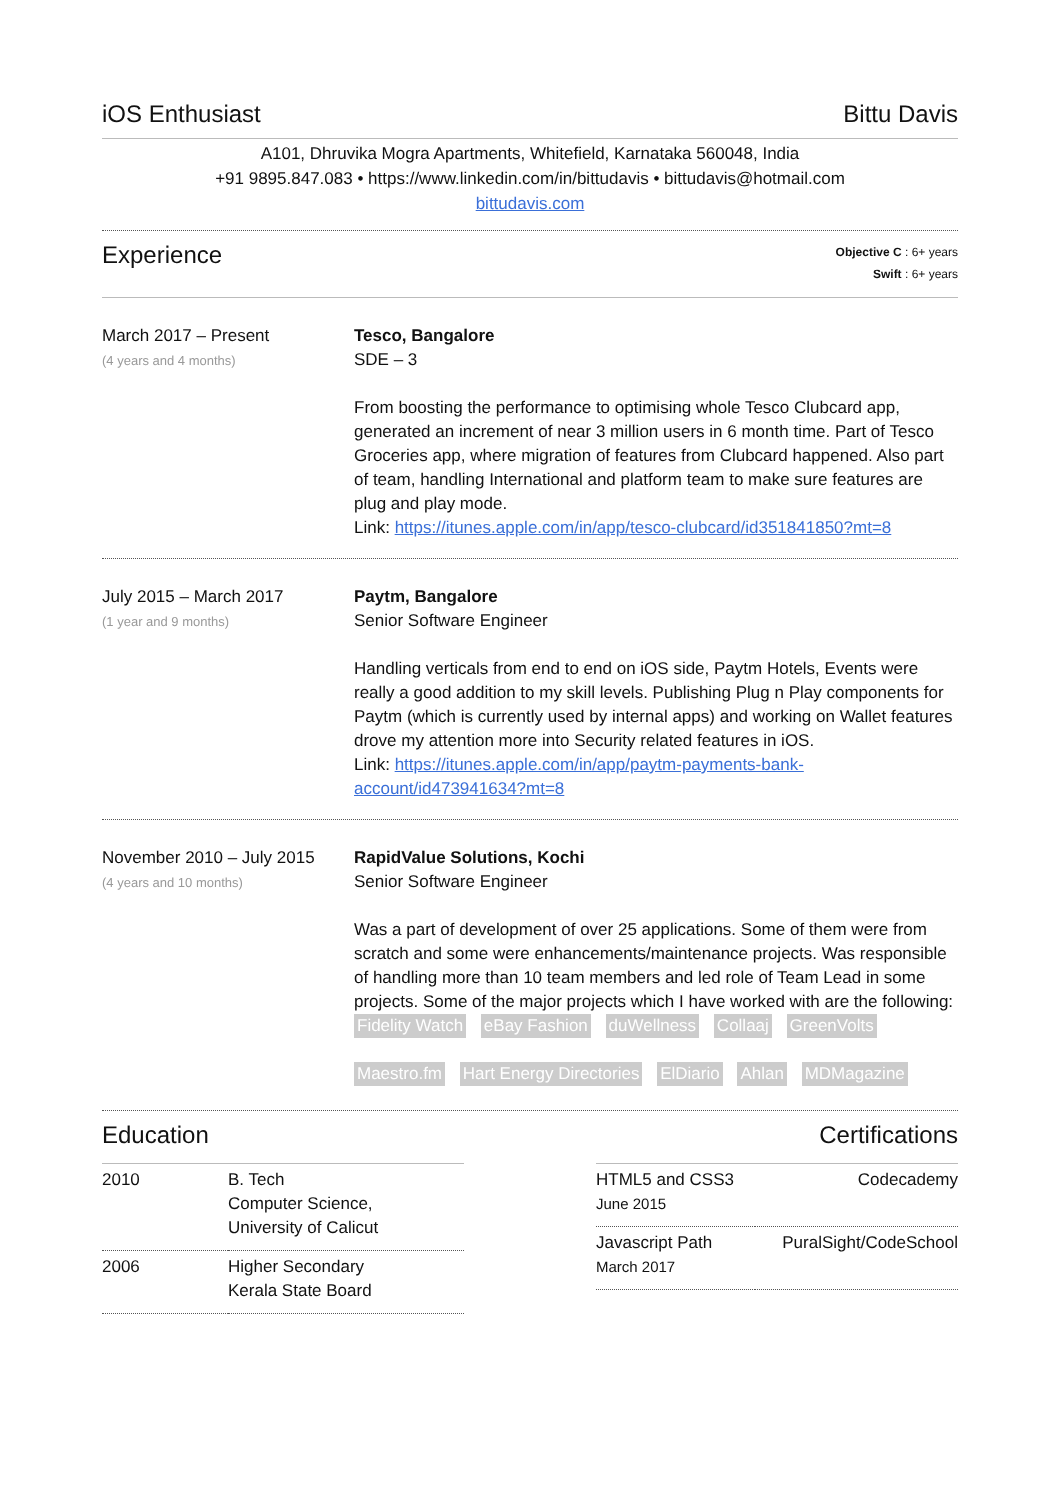iOS Enthusiast Bittu Davis
A101, Dhruvika Mogra Apartments, Whitefield, Karnataka 560048, India
+91 9895.847.083 • https://www.linkedin.com/in/bittudavis • bittudavis@hotmail.com
bittudavis.com
Experience
Objective C : 6+ years
Swift : 6+ years
March 2017 – Present
(4 years and 4 months)
Tesco, Bangalore
SDE – 3
From boosting the performance to optimising whole Tesco Clubcard app, generated an increment of near 3 million users in 6 month time. Part of Tesco Groceries app, where migration of features from Clubcard happened. Also part of team, handling International and platform team to make sure features are plug and play mode.
Link: https://itunes.apple.com/in/app/tesco-clubcard/id351841850?mt=8
July 2015 – March 2017
(1 year and 9 months)
Paytm, Bangalore
Senior Software Engineer
Handling verticals from end to end on iOS side, Paytm Hotels, Events were really a good addition to my skill levels. Publishing Plug n Play components for Paytm (which is currently used by internal apps) and working on Wallet features drove my attention more into Security related features in iOS.
Link: https://itunes.apple.com/in/app/paytm-payments-bank-account/id473941634?mt=8
November 2010 – July 2015
(4 years and 10 months)
RapidValue Solutions, Kochi
Senior Software Engineer
Was a part of development of over 25 applications. Some of them were from scratch and some were enhancements/maintenance projects. Was responsible of handling more than 10 team members and led role of Team Lead in some projects. Some of the major projects which I have worked with are the following:
Fidelity Watch eBay Fashion duWellness Collaaj GreenVolts Maestro.fm Hart Energy Directories ElDiario Ahlan MDMagazine
Education
| 2010 | B. Tech Computer Science, University of Calicut |
| 2006 | Higher Secondary Kerala State Board |
Certifications
| HTML5 and CSS3 June 2015 | Codecademy |
| Javascript Path March 2017 | PuralSight/CodeSchool |